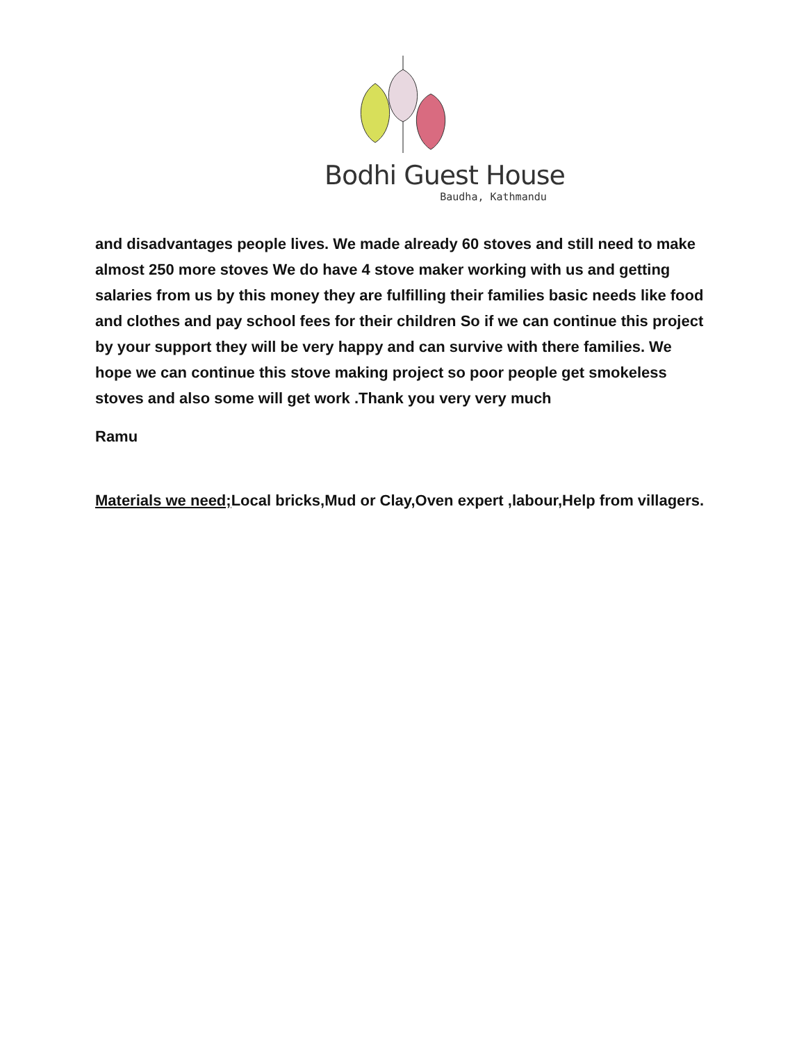Bodhi Guest House
Baudha, Kathmandu
and disadvantages people lives. We made already 60 stoves and still need to make almost 250 more stoves We do have 4 stove maker working with us and getting salaries from us by this money they are fulfilling their families basic needs like food and clothes and pay school fees for their children So if we can continue this project by your support they will be very happy and can survive with there families. We hope we can continue this stove making project so poor people get smokeless stoves and also some will get work .Thank you very very much
Ramu
Materials we need; Local bricks,Mud or Clay,Oven expert ,labour,Help from villagers.